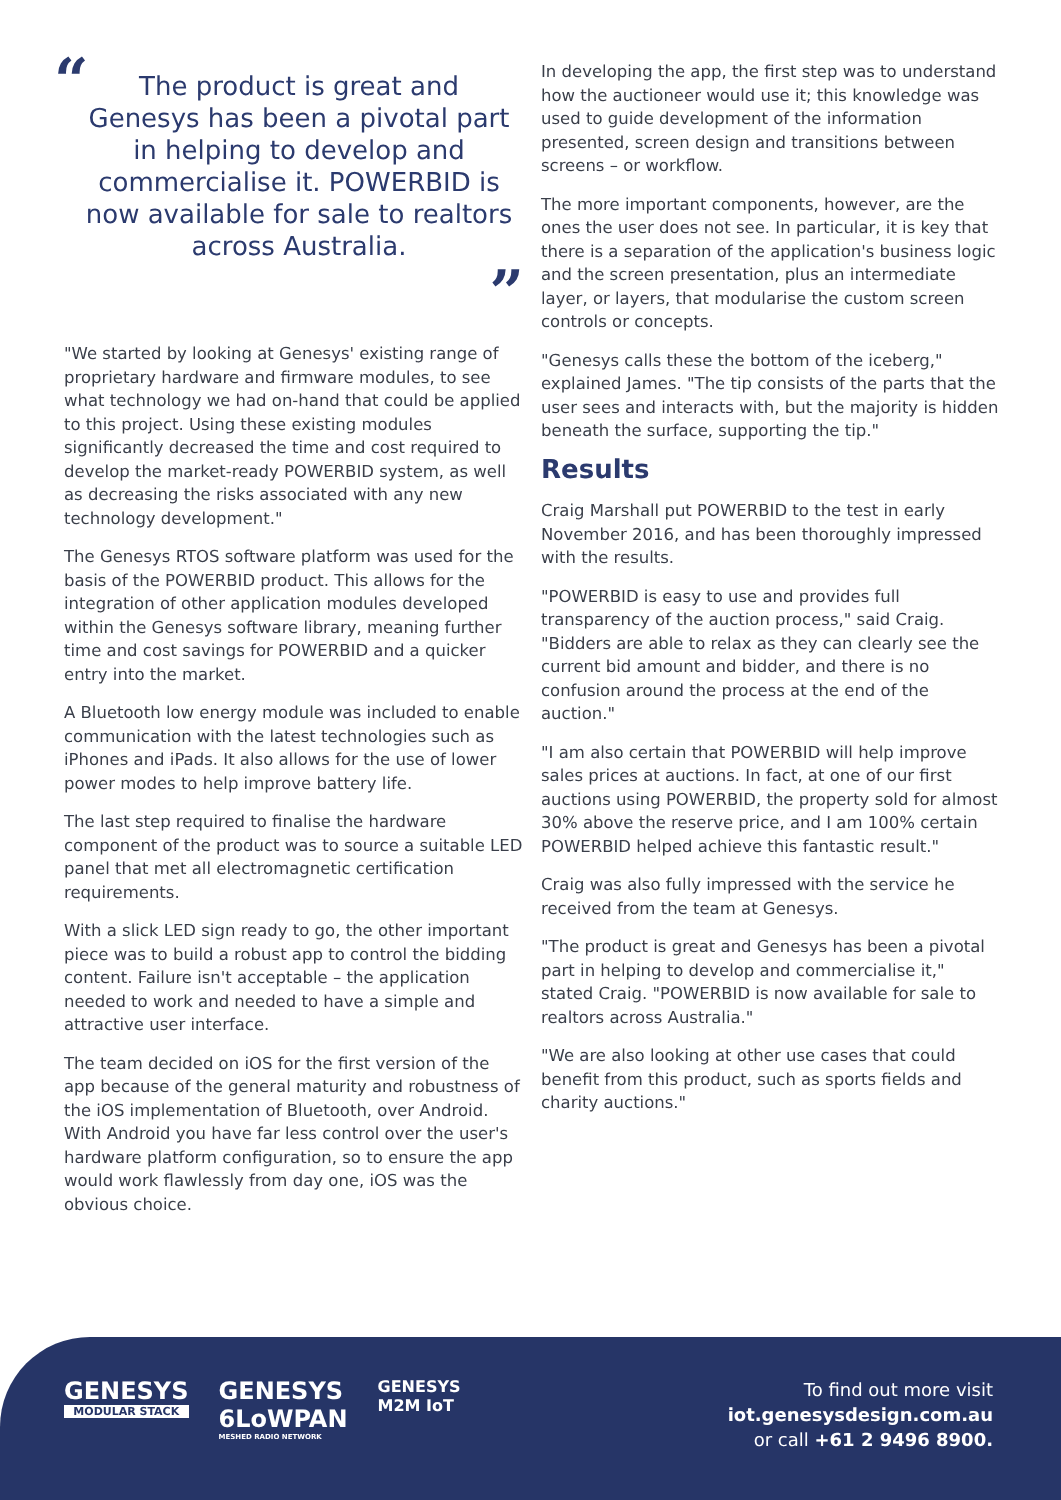“
The product is great and Genesys has been a pivotal part in helping to develop and commercialise it. POWERBID is now available for sale to realtors across Australia.
”
"We started by looking at Genesys' existing range of proprietary hardware and firmware modules, to see what technology we had on-hand that could be applied to this project. Using these existing modules significantly decreased the time and cost required to develop the market-ready POWERBID system, as well as decreasing the risks associated with any new technology development."
The Genesys RTOS software platform was used for the basis of the POWERBID product. This allows for the integration of other application modules developed within the Genesys software library, meaning further time and cost savings for POWERBID and a quicker entry into the market.
A Bluetooth low energy module was included to enable communication with the latest technologies such as iPhones and iPads. It also allows for the use of lower power modes to help improve battery life.
The last step required to finalise the hardware component of the product was to source a suitable LED panel that met all electromagnetic certification requirements.
With a slick LED sign ready to go, the other important piece was to build a robust app to control the bidding content. Failure isn't acceptable – the application needed to work and needed to have a simple and attractive user interface.
The team decided on iOS for the first version of the app because of the general maturity and robustness of the iOS implementation of Bluetooth, over Android. With Android you have far less control over the user's hardware platform configuration, so to ensure the app would work flawlessly from day one, iOS was the obvious choice.
In developing the app, the first step was to understand how the auctioneer would use it; this knowledge was used to guide development of the information presented, screen design and transitions between screens – or workflow.
The more important components, however, are the ones the user does not see. In particular, it is key that there is a separation of the application's business logic and the screen presentation, plus an intermediate layer, or layers, that modularise the custom screen controls or concepts.
"Genesys calls these the bottom of the iceberg," explained James. "The tip consists of the parts that the user sees and interacts with, but the majority is hidden beneath the surface, supporting the tip."
Results
Craig Marshall put POWERBID to the test in early November 2016, and has been thoroughly impressed with the results.
"POWERBID is easy to use and provides full transparency of the auction process," said Craig. "Bidders are able to relax as they can clearly see the current bid amount and bidder, and there is no confusion around the process at the end of the auction."
"I am also certain that POWERBID will help improve sales prices at auctions. In fact, at one of our first auctions using POWERBID, the property sold for almost 30% above the reserve price, and I am 100% certain POWERBID helped achieve this fantastic result."
Craig was also fully impressed with the service he received from the team at Genesys.
"The product is great and Genesys has been a pivotal part in helping to develop and commercialise it," stated Craig. "POWERBID is now available for sale to realtors across Australia."
"We are also looking at other use cases that could benefit from this product, such as sports fields and charity auctions."
GENESYS
MODULAR STACK
GENESYS
6LoWPAN
MESHED RADIO NETWORK
GENESYS
M2M IoT
To find out more visit
iot.genesysdesign.com.au
or call +61 2 9496 8900.